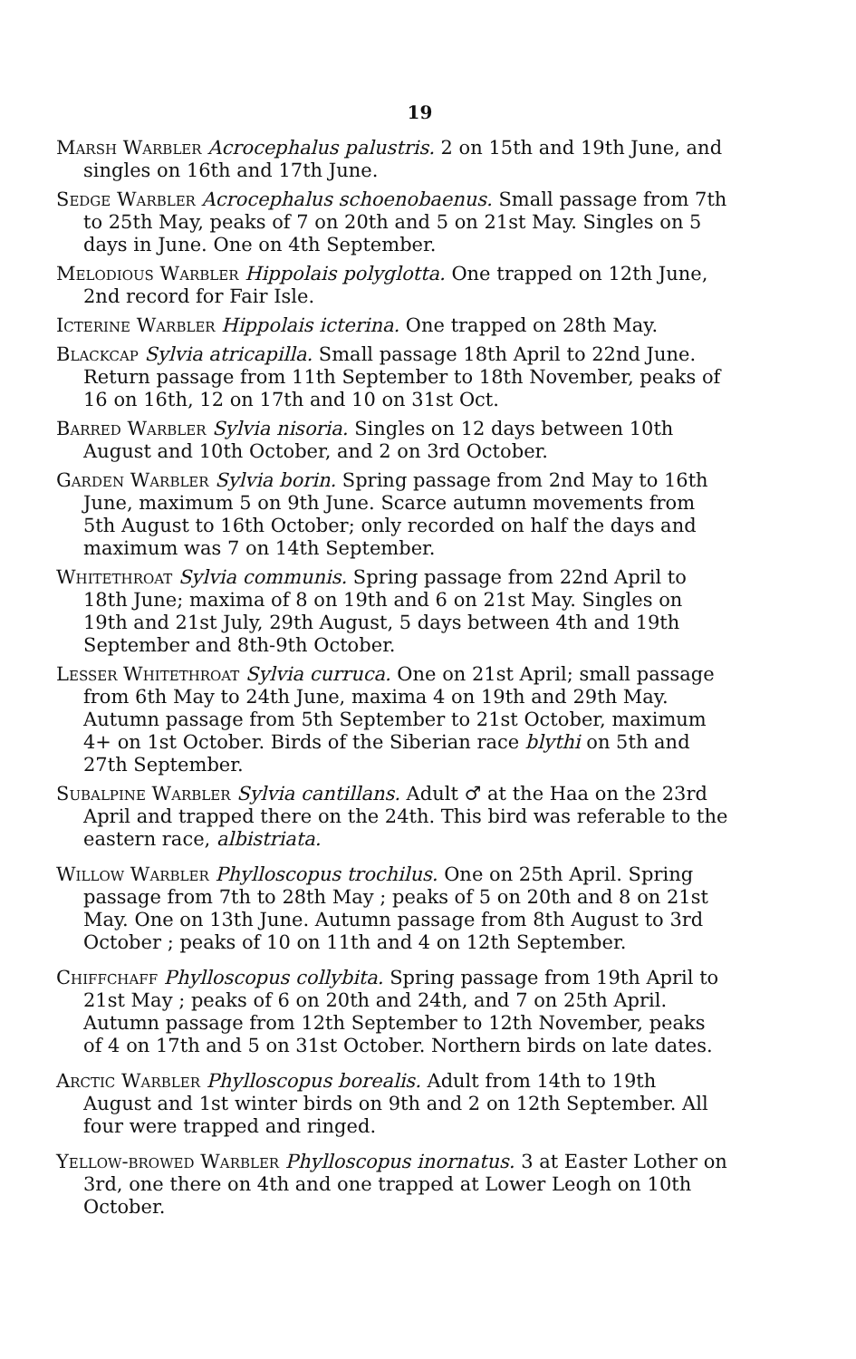19
Marsh Warbler Acrocephalus palustris. 2 on 15th and 19th June, and singles on 16th and 17th June.
Sedge Warbler Acrocephalus schoenobaenus. Small passage from 7th to 25th May, peaks of 7 on 20th and 5 on 21st May. Singles on 5 days in June. One on 4th September.
Melodious Warbler Hippolais polyglotta. One trapped on 12th June, 2nd record for Fair Isle.
Icterine Warbler Hippolais icterina. One trapped on 28th May.
Blackcap Sylvia atricapilla. Small passage 18th April to 22nd June. Return passage from 11th September to 18th November, peaks of 16 on 16th, 12 on 17th and 10 on 31st Oct.
Barred Warbler Sylvia nisoria. Singles on 12 days between 10th August and 10th October, and 2 on 3rd October.
Garden Warbler Sylvia borin. Spring passage from 2nd May to 16th June, maximum 5 on 9th June. Scarce autumn movements from 5th August to 16th October; only recorded on half the days and maximum was 7 on 14th September.
Whitethroat Sylvia communis. Spring passage from 22nd April to 18th June; maxima of 8 on 19th and 6 on 21st May. Singles on 19th and 21st July, 29th August, 5 days between 4th and 19th September and 8th-9th October.
Lesser Whitethroat Sylvia curruca. One on 21st April; small passage from 6th May to 24th June, maxima 4 on 19th and 29th May. Autumn passage from 5th September to 21st October, maximum 4+ on 1st October. Birds of the Siberian race blythi on 5th and 27th September.
Subalpine Warbler Sylvia cantillans. Adult ♂ at the Haa on the 23rd April and trapped there on the 24th. This bird was referable to the eastern race, albistriata.
Willow Warbler Phylloscopus trochilus. One on 25th April. Spring passage from 7th to 28th May ; peaks of 5 on 20th and 8 on 21st May. One on 13th June. Autumn passage from 8th August to 3rd October ; peaks of 10 on 11th and 4 on 12th September.
Chiffchaff Phylloscopus collybita. Spring passage from 19th April to 21st May ; peaks of 6 on 20th and 24th, and 7 on 25th April. Autumn passage from 12th September to 12th November, peaks of 4 on 17th and 5 on 31st October. Northern birds on late dates.
Arctic Warbler Phylloscopus borealis. Adult from 14th to 19th August and 1st winter birds on 9th and 2 on 12th September. All four were trapped and ringed.
Yellow-browed Warbler Phylloscopus inornatus. 3 at Easter Lother on 3rd, one there on 4th and one trapped at Lower Leogh on 10th October.